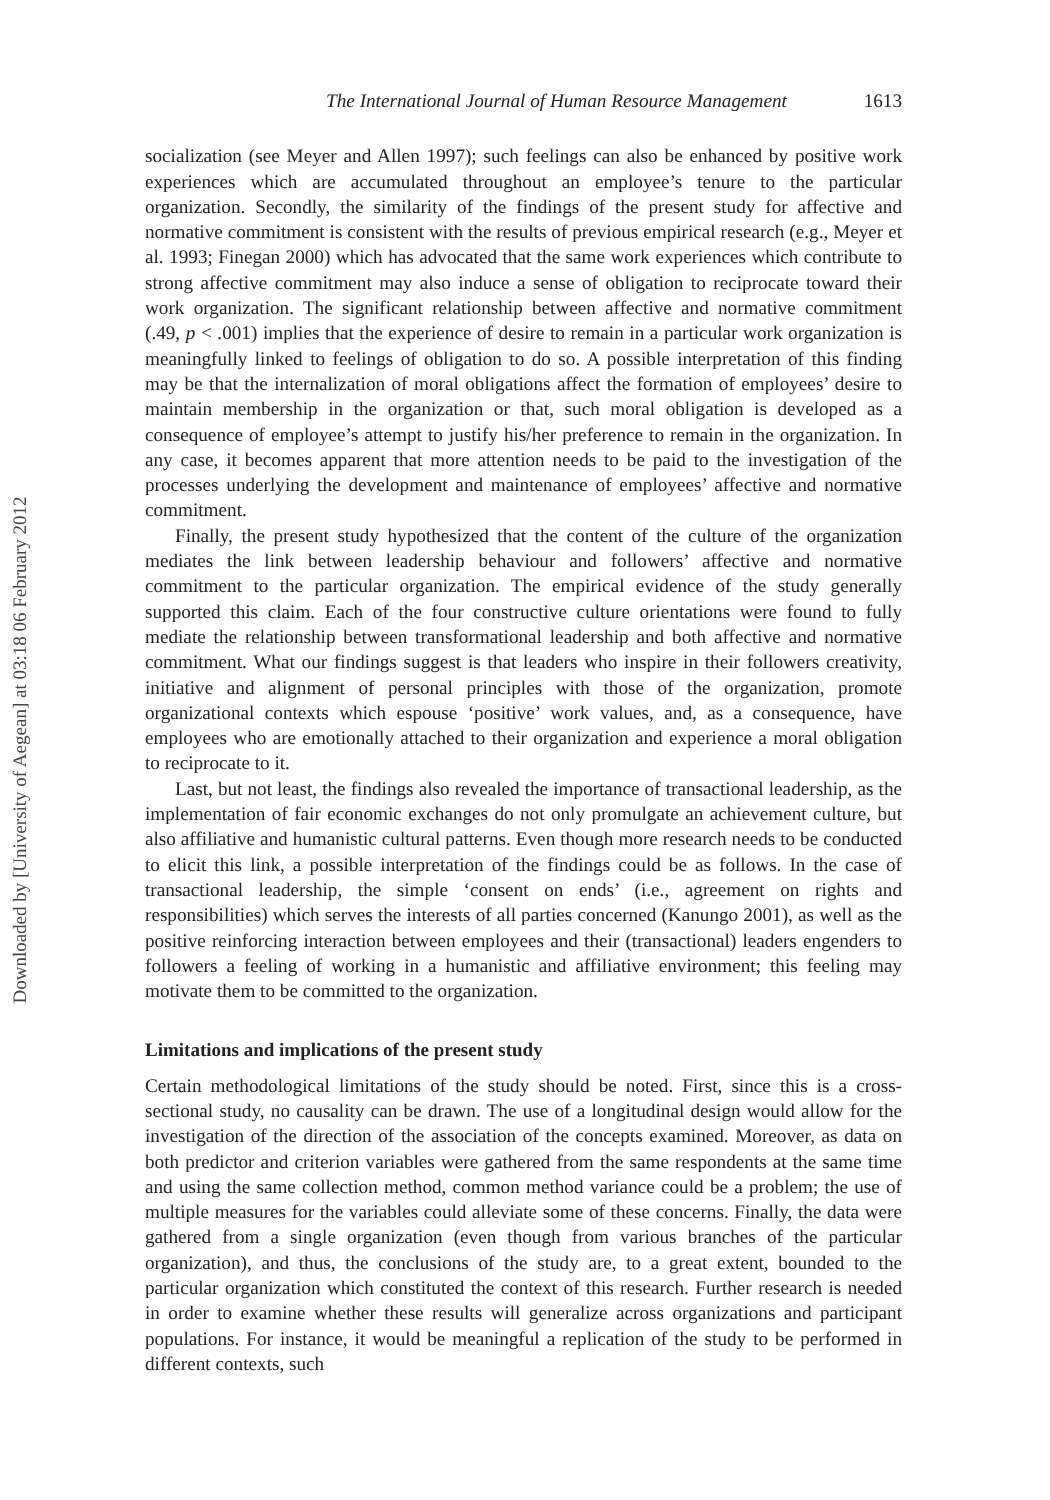Downloaded by [University of Aegean] at 03:18 06 February 2012
The International Journal of Human Resource Management 1613
socialization (see Meyer and Allen 1997); such feelings can also be enhanced by positive work experiences which are accumulated throughout an employee’s tenure to the particular organization. Secondly, the similarity of the findings of the present study for affective and normative commitment is consistent with the results of previous empirical research (e.g., Meyer et al. 1993; Finegan 2000) which has advocated that the same work experiences which contribute to strong affective commitment may also induce a sense of obligation to reciprocate toward their work organization. The significant relationship between affective and normative commitment (.49, p < .001) implies that the experience of desire to remain in a particular work organization is meaningfully linked to feelings of obligation to do so. A possible interpretation of this finding may be that the internalization of moral obligations affect the formation of employees’ desire to maintain membership in the organization or that, such moral obligation is developed as a consequence of employee’s attempt to justify his/her preference to remain in the organization. In any case, it becomes apparent that more attention needs to be paid to the investigation of the processes underlying the development and maintenance of employees’ affective and normative commitment.
Finally, the present study hypothesized that the content of the culture of the organization mediates the link between leadership behaviour and followers’ affective and normative commitment to the particular organization. The empirical evidence of the study generally supported this claim. Each of the four constructive culture orientations were found to fully mediate the relationship between transformational leadership and both affective and normative commitment. What our findings suggest is that leaders who inspire in their followers creativity, initiative and alignment of personal principles with those of the organization, promote organizational contexts which espouse ‘positive’ work values, and, as a consequence, have employees who are emotionally attached to their organization and experience a moral obligation to reciprocate to it.
Last, but not least, the findings also revealed the importance of transactional leadership, as the implementation of fair economic exchanges do not only promulgate an achievement culture, but also affiliative and humanistic cultural patterns. Even though more research needs to be conducted to elicit this link, a possible interpretation of the findings could be as follows. In the case of transactional leadership, the simple ‘consent on ends’ (i.e., agreement on rights and responsibilities) which serves the interests of all parties concerned (Kanungo 2001), as well as the positive reinforcing interaction between employees and their (transactional) leaders engenders to followers a feeling of working in a humanistic and affiliative environment; this feeling may motivate them to be committed to the organization.
Limitations and implications of the present study
Certain methodological limitations of the study should be noted. First, since this is a cross-sectional study, no causality can be drawn. The use of a longitudinal design would allow for the investigation of the direction of the association of the concepts examined. Moreover, as data on both predictor and criterion variables were gathered from the same respondents at the same time and using the same collection method, common method variance could be a problem; the use of multiple measures for the variables could alleviate some of these concerns. Finally, the data were gathered from a single organization (even though from various branches of the particular organization), and thus, the conclusions of the study are, to a great extent, bounded to the particular organization which constituted the context of this research. Further research is needed in order to examine whether these results will generalize across organizations and participant populations. For instance, it would be meaningful a replication of the study to be performed in different contexts, such